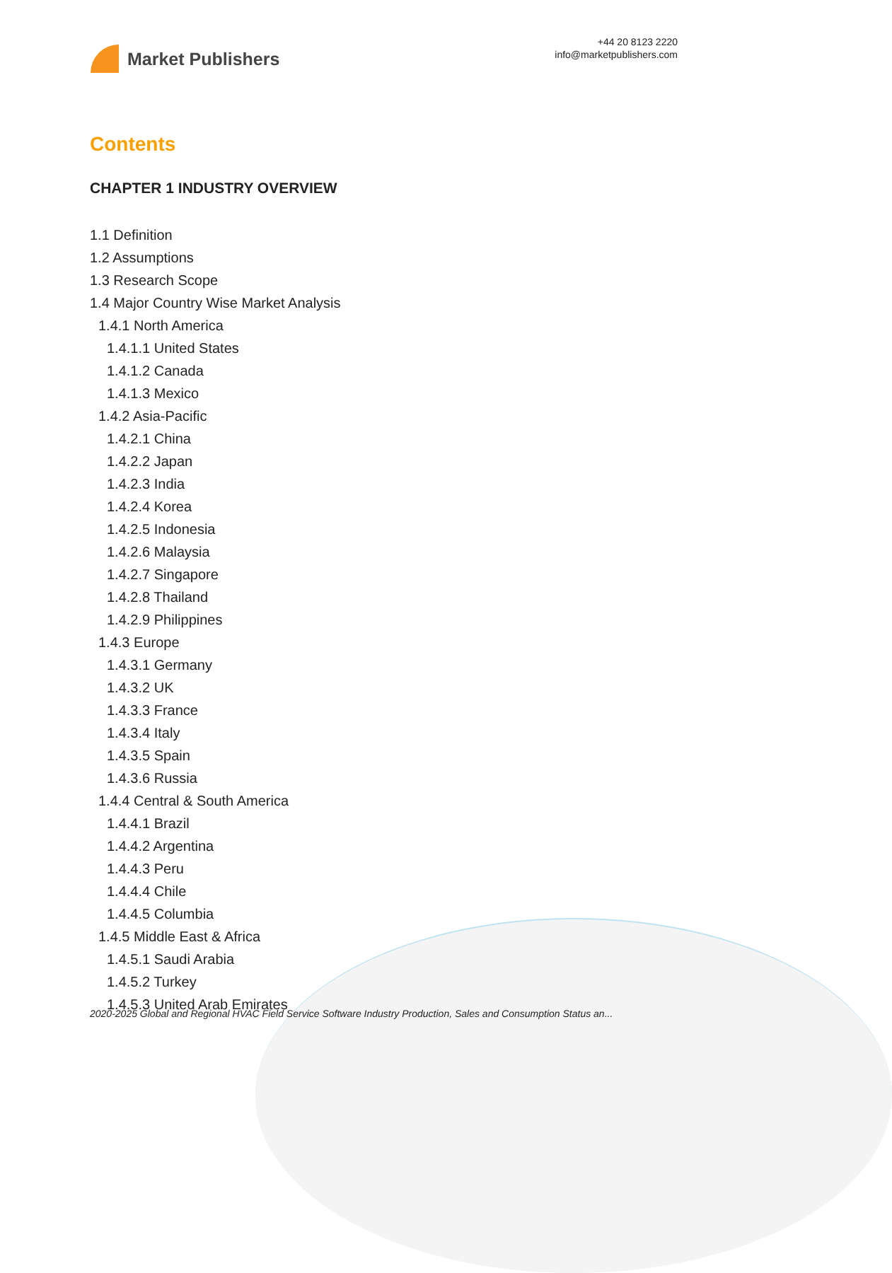Market Publishers
+44 20 8123 2220
info@marketpublishers.com
Contents
CHAPTER 1 INDUSTRY OVERVIEW
1.1 Definition
1.2 Assumptions
1.3 Research Scope
1.4 Major Country Wise Market Analysis
1.4.1 North America
1.4.1.1 United States
1.4.1.2 Canada
1.4.1.3 Mexico
1.4.2 Asia-Pacific
1.4.2.1 China
1.4.2.2 Japan
1.4.2.3 India
1.4.2.4 Korea
1.4.2.5 Indonesia
1.4.2.6 Malaysia
1.4.2.7 Singapore
1.4.2.8 Thailand
1.4.2.9 Philippines
1.4.3 Europe
1.4.3.1 Germany
1.4.3.2 UK
1.4.3.3 France
1.4.3.4 Italy
1.4.3.5 Spain
1.4.3.6 Russia
1.4.4 Central & South America
1.4.4.1 Brazil
1.4.4.2 Argentina
1.4.4.3 Peru
1.4.4.4 Chile
1.4.4.5 Columbia
1.4.5 Middle East & Africa
1.4.5.1 Saudi Arabia
1.4.5.2 Turkey
1.4.5.3 United Arab Emirates
2020-2025 Global and Regional HVAC Field Service Software Industry Production, Sales and Consumption Status an...